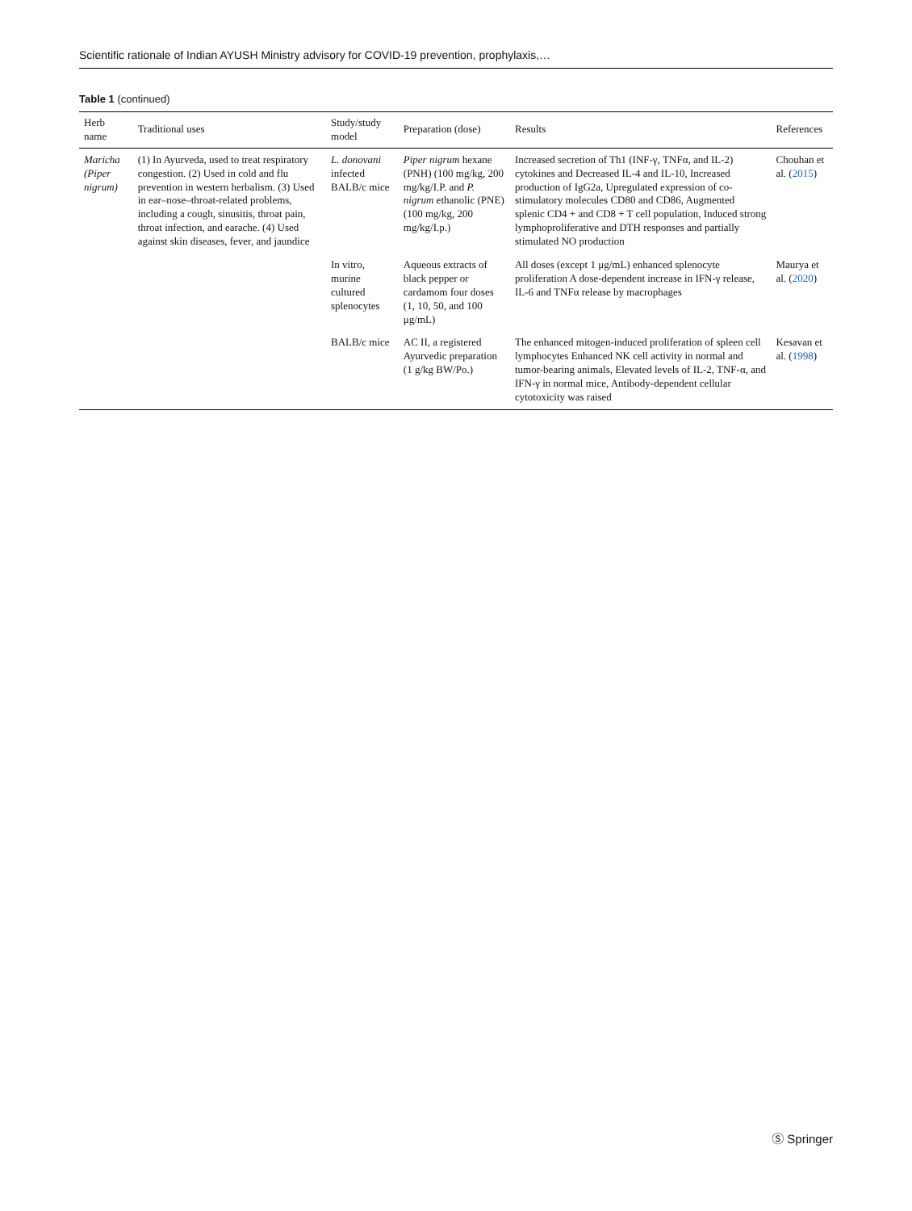Scientific rationale of Indian AYUSH Ministry advisory for COVID-19 prevention, prophylaxis,…
Table 1 (continued)
| Herb name | Traditional uses | Study/study model | Preparation (dose) | Results | References |
| --- | --- | --- | --- | --- | --- |
| Maricha (Piper nigrum) | (1) In Ayurveda, used to treat respiratory congestion. (2) Used in cold and flu prevention in western herbalism. (3) Used in ear–nose–throat-related problems, including a cough, sinusitis, throat pain, throat infection, and earache. (4) Used against skin diseases, fever, and jaundice | L. donovani infected BALB/c mice | Piper nigrum hexane (PNH) (100 mg/kg, 200 mg/kg/I.P. and P. nigrum ethanolic (PNE) (100 mg/kg, 200 mg/kg/I.p.) | Increased secretion of Th1 (INF-γ, TNFα, and IL-2) cytokines and Decreased IL-4 and IL-10, Increased production of IgG2a, Upregulated expression of co-stimulatory molecules CD80 and CD86, Augmented splenic CD4 + and CD8 + T cell population, Induced strong lymphoproliferative and DTH responses and partially stimulated NO production | Chouhan et al. ( 2015 ) |
| | | In vitro, murine cultured splenocytes | Aqueous extracts of black pepper or cardamom four doses (1, 10, 50, and 100 μg/mL) | All doses (except 1 μg/mL) enhanced splenocyte proliferation A dose-dependent increase in IFN-γ release, IL-6 and TNFα release by macrophages | Maurya et al. ( 2020 ) |
| | | BALB/c mice | AC II, a registered Ayurvedic preparation (1 g/kg BW/Po.) | The enhanced mitogen-induced proliferation of spleen cell lymphocytes Enhanced NK cell activity in normal and tumor-bearing animals, Elevated levels of IL-2, TNF-α, and IFN-γ in normal mice, Antibody-dependent cellular cytotoxicity was raised | Kesavan et al. ( 1998 ) |
Ⓢ Springer